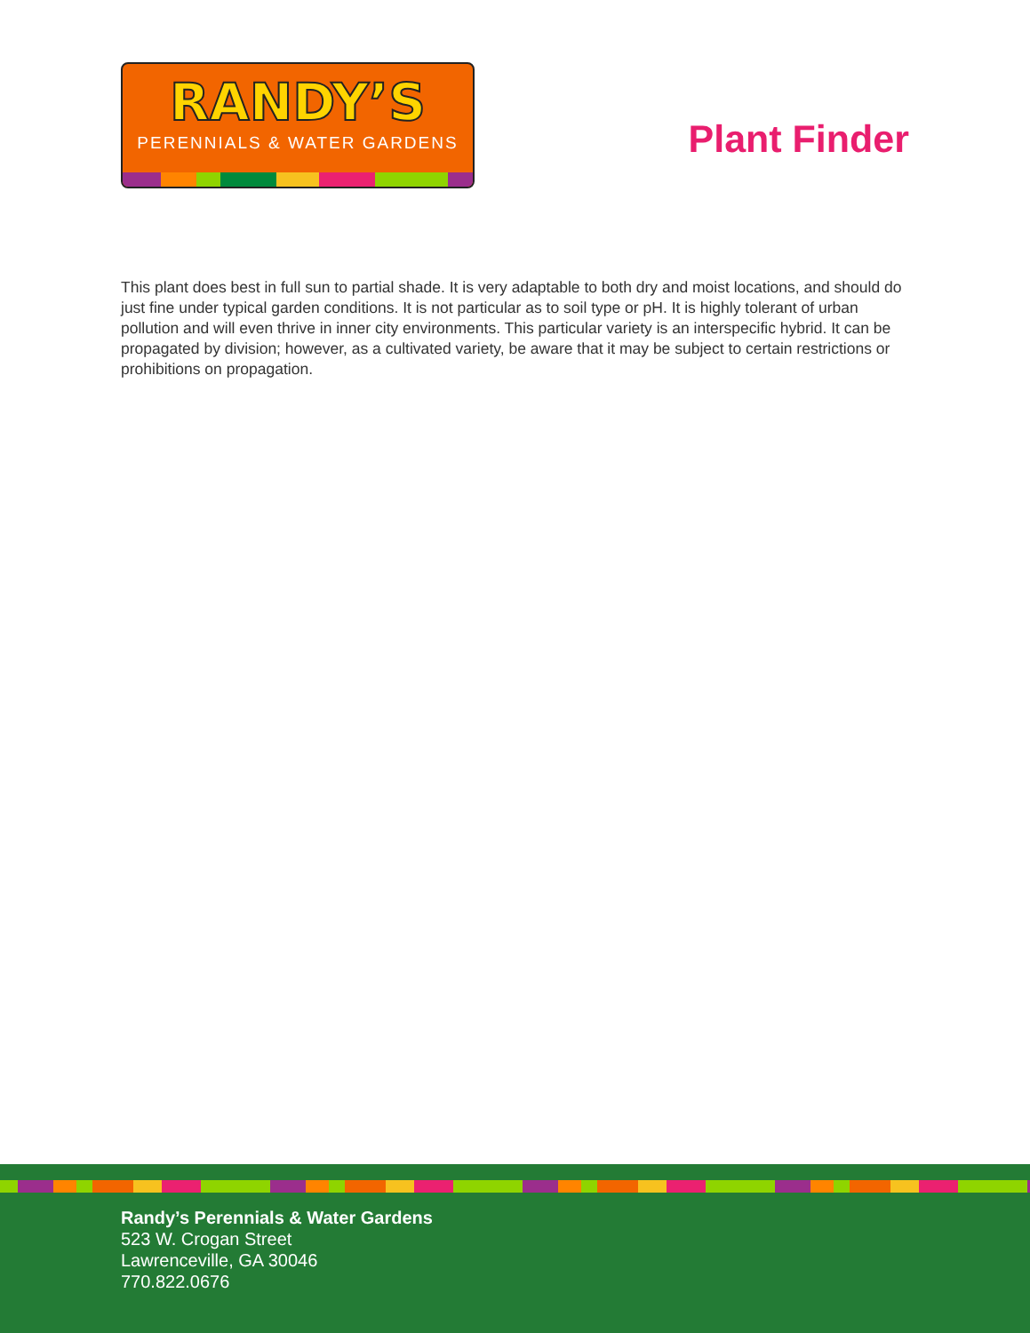RANDY’S
PERENNIALS & WATER GARDENS
Plant Finder
This plant does best in full sun to partial shade. It is very adaptable to both dry and moist locations, and should do just fine under typical garden conditions. It is not particular as to soil type or pH. It is highly tolerant of urban pollution and will even thrive in inner city environments. This particular variety is an interspecific hybrid. It can be propagated by division; however, as a cultivated variety, be aware that it may be subject to certain restrictions or prohibitions on propagation.
Randy’s Perennials & Water Gardens
523 W. Crogan Street
Lawrenceville, GA 30046
770.822.0676